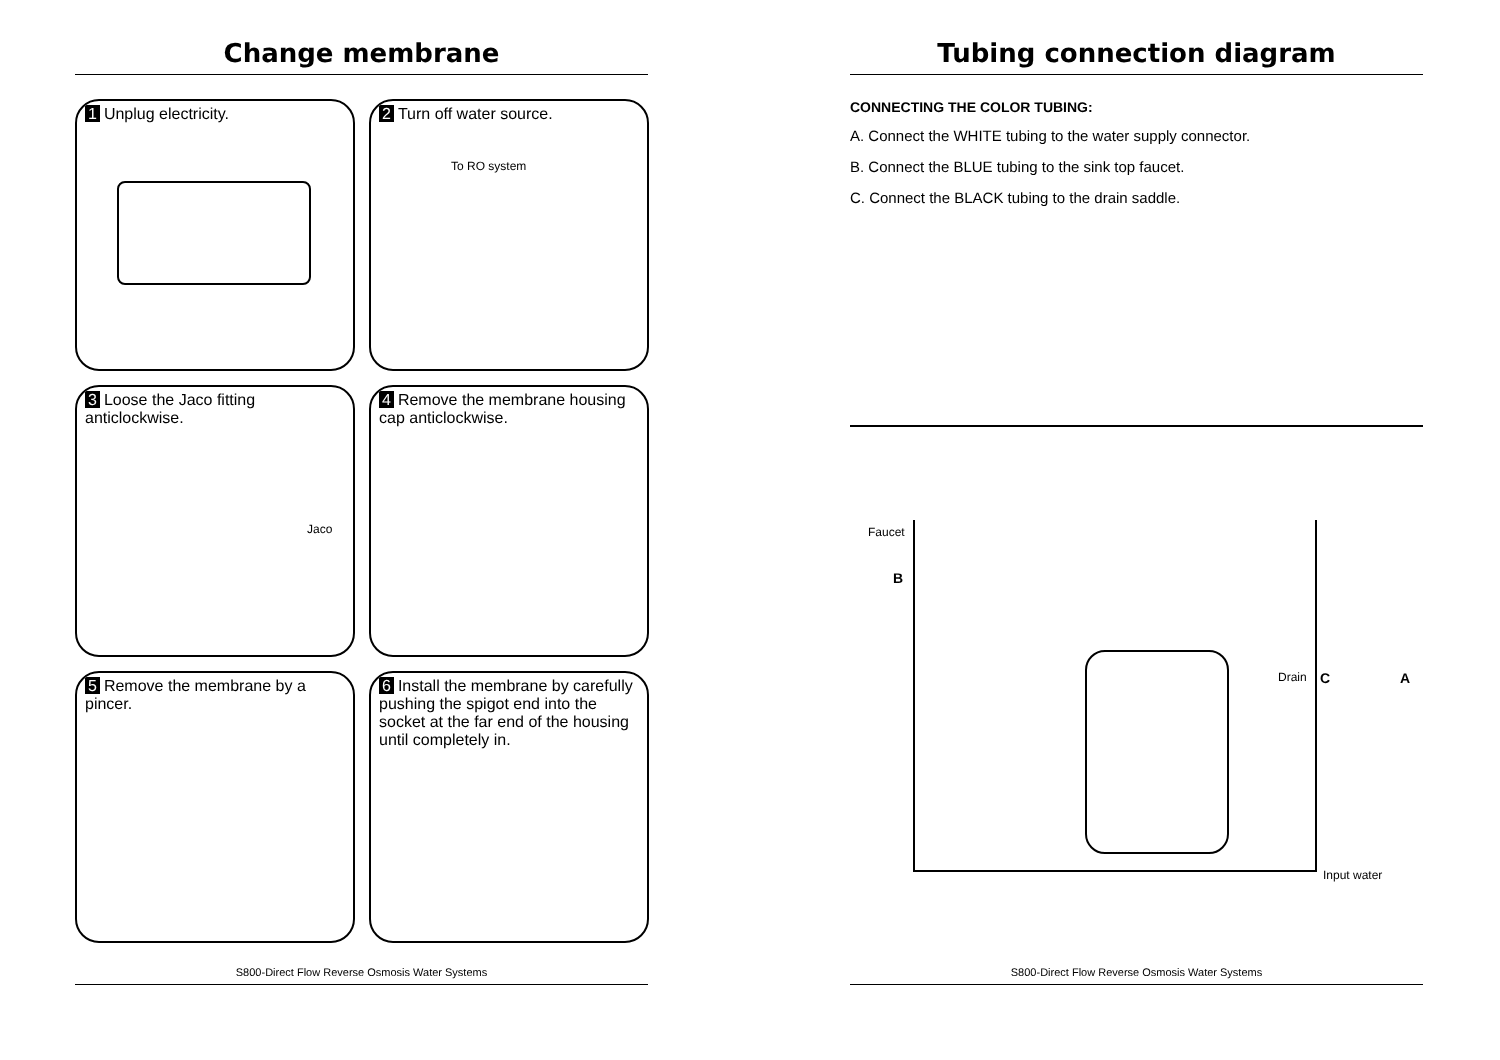Change membrane
1 Unplug electricity.
2 Turn off water source.
To RO system
3 Loose the Jaco fitting anticlockwise.
Jaco
4 Remove the membrane housing cap anticlockwise.
5 Remove the membrane by a pincer.
6 Install the membrane by carefully pushing the spigot end into the socket at the far end of the housing until completely in.
S800-Direct Flow Reverse Osmosis Water Systems
Tubing connection diagram
CONNECTING THE COLOR TUBING:
A. Connect the WHITE tubing to the water supply connector.
B. Connect the BLUE tubing to the sink top faucet.
C. Connect the BLACK tubing to the drain saddle.
Faucet
B
Drain C A
Input water
S800-Direct Flow Reverse Osmosis Water Systems